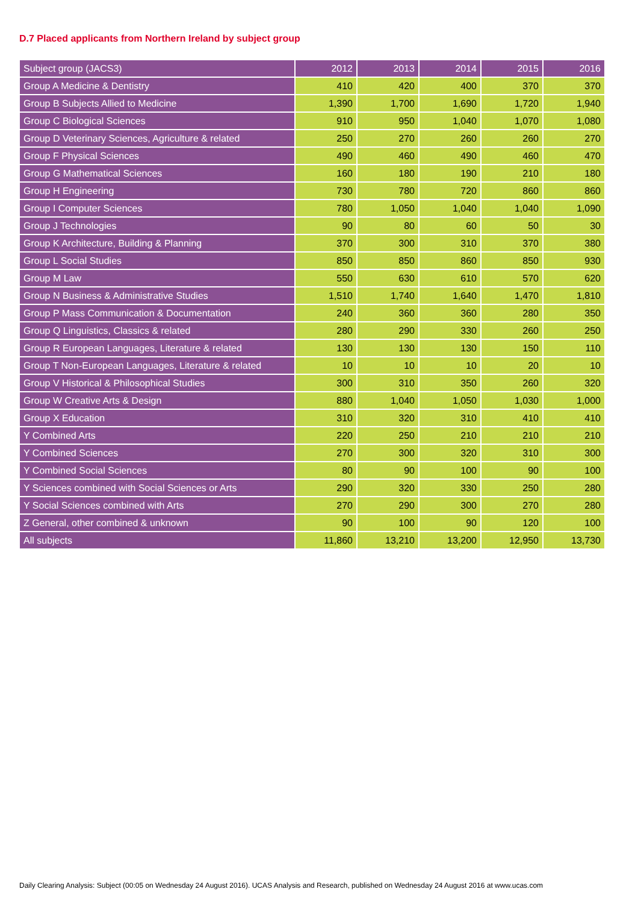D.7 Placed applicants from Northern Ireland by subject group
| Subject group (JACS3) | 2012 | 2013 | 2014 | 2015 | 2016 |
| --- | --- | --- | --- | --- | --- |
| Group A Medicine & Dentistry | 410 | 420 | 400 | 370 | 370 |
| Group B Subjects Allied to Medicine | 1,390 | 1,700 | 1,690 | 1,720 | 1,940 |
| Group C Biological Sciences | 910 | 950 | 1,040 | 1,070 | 1,080 |
| Group D Veterinary Sciences, Agriculture & related | 250 | 270 | 260 | 260 | 270 |
| Group F Physical Sciences | 490 | 460 | 490 | 460 | 470 |
| Group G Mathematical Sciences | 160 | 180 | 190 | 210 | 180 |
| Group H Engineering | 730 | 780 | 720 | 860 | 860 |
| Group I Computer Sciences | 780 | 1,050 | 1,040 | 1,040 | 1,090 |
| Group J Technologies | 90 | 80 | 60 | 50 | 30 |
| Group K Architecture, Building & Planning | 370 | 300 | 310 | 370 | 380 |
| Group L Social Studies | 850 | 850 | 860 | 850 | 930 |
| Group M Law | 550 | 630 | 610 | 570 | 620 |
| Group N Business & Administrative Studies | 1,510 | 1,740 | 1,640 | 1,470 | 1,810 |
| Group P Mass Communication & Documentation | 240 | 360 | 360 | 280 | 350 |
| Group Q Linguistics, Classics & related | 280 | 290 | 330 | 260 | 250 |
| Group R European Languages, Literature & related | 130 | 130 | 130 | 150 | 110 |
| Group T Non-European Languages, Literature & related | 10 | 10 | 10 | 20 | 10 |
| Group V Historical & Philosophical Studies | 300 | 310 | 350 | 260 | 320 |
| Group W Creative Arts & Design | 880 | 1,040 | 1,050 | 1,030 | 1,000 |
| Group X Education | 310 | 320 | 310 | 410 | 410 |
| Y Combined Arts | 220 | 250 | 210 | 210 | 210 |
| Y Combined Sciences | 270 | 300 | 320 | 310 | 300 |
| Y Combined Social Sciences | 80 | 90 | 100 | 90 | 100 |
| Y Sciences combined with Social Sciences or Arts | 290 | 320 | 330 | 250 | 280 |
| Y Social Sciences combined with Arts | 270 | 290 | 300 | 270 | 280 |
| Z General, other combined & unknown | 90 | 100 | 90 | 120 | 100 |
| All subjects | 11,860 | 13,210 | 13,200 | 12,950 | 13,730 |
Daily Clearing Analysis: Subject (00:05 on Wednesday 24 August 2016). UCAS Analysis and Research, published on Wednesday 24 August 2016 at www.ucas.com